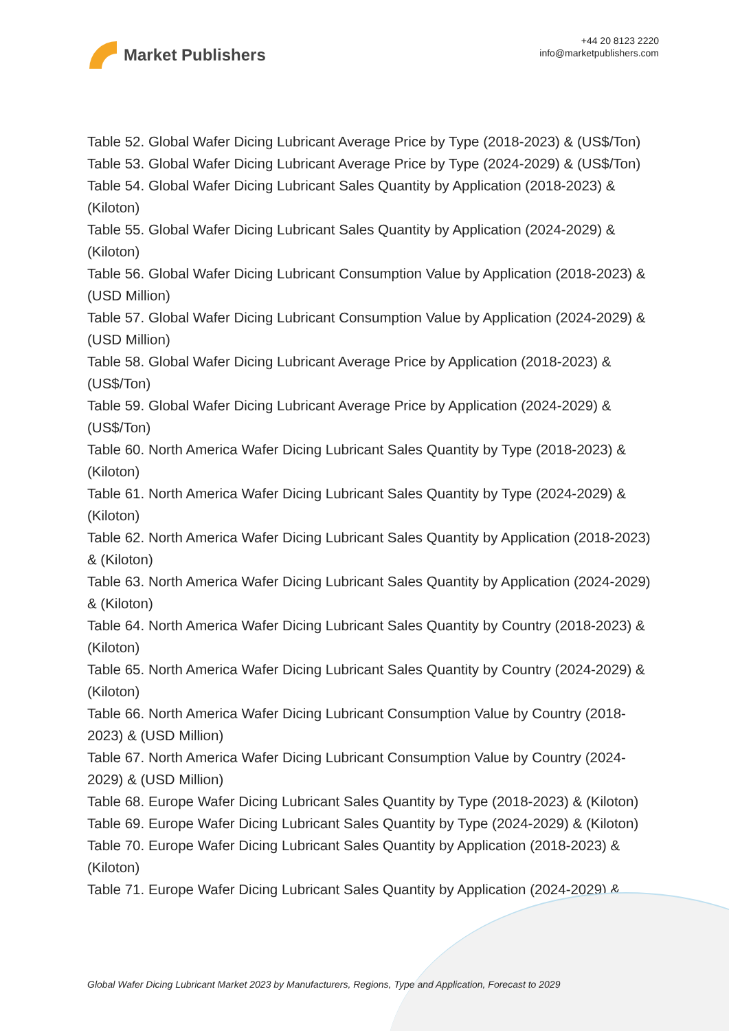Market Publishers
+44 20 8123 2220
info@marketpublishers.com
Table 52. Global Wafer Dicing Lubricant Average Price by Type (2018-2023) & (US$/Ton)
Table 53. Global Wafer Dicing Lubricant Average Price by Type (2024-2029) & (US$/Ton)
Table 54. Global Wafer Dicing Lubricant Sales Quantity by Application (2018-2023) & (Kiloton)
Table 55. Global Wafer Dicing Lubricant Sales Quantity by Application (2024-2029) & (Kiloton)
Table 56. Global Wafer Dicing Lubricant Consumption Value by Application (2018-2023) & (USD Million)
Table 57. Global Wafer Dicing Lubricant Consumption Value by Application (2024-2029) & (USD Million)
Table 58. Global Wafer Dicing Lubricant Average Price by Application (2018-2023) & (US$/Ton)
Table 59. Global Wafer Dicing Lubricant Average Price by Application (2024-2029) & (US$/Ton)
Table 60. North America Wafer Dicing Lubricant Sales Quantity by Type (2018-2023) & (Kiloton)
Table 61. North America Wafer Dicing Lubricant Sales Quantity by Type (2024-2029) & (Kiloton)
Table 62. North America Wafer Dicing Lubricant Sales Quantity by Application (2018-2023) & (Kiloton)
Table 63. North America Wafer Dicing Lubricant Sales Quantity by Application (2024-2029) & (Kiloton)
Table 64. North America Wafer Dicing Lubricant Sales Quantity by Country (2018-2023) & (Kiloton)
Table 65. North America Wafer Dicing Lubricant Sales Quantity by Country (2024-2029) & (Kiloton)
Table 66. North America Wafer Dicing Lubricant Consumption Value by Country (2018-2023) & (USD Million)
Table 67. North America Wafer Dicing Lubricant Consumption Value by Country (2024-2029) & (USD Million)
Table 68. Europe Wafer Dicing Lubricant Sales Quantity by Type (2018-2023) & (Kiloton)
Table 69. Europe Wafer Dicing Lubricant Sales Quantity by Type (2024-2029) & (Kiloton)
Table 70. Europe Wafer Dicing Lubricant Sales Quantity by Application (2018-2023) & (Kiloton)
Table 71. Europe Wafer Dicing Lubricant Sales Quantity by Application (2024-2029) &
Global Wafer Dicing Lubricant Market 2023 by Manufacturers, Regions, Type and Application, Forecast to 2029